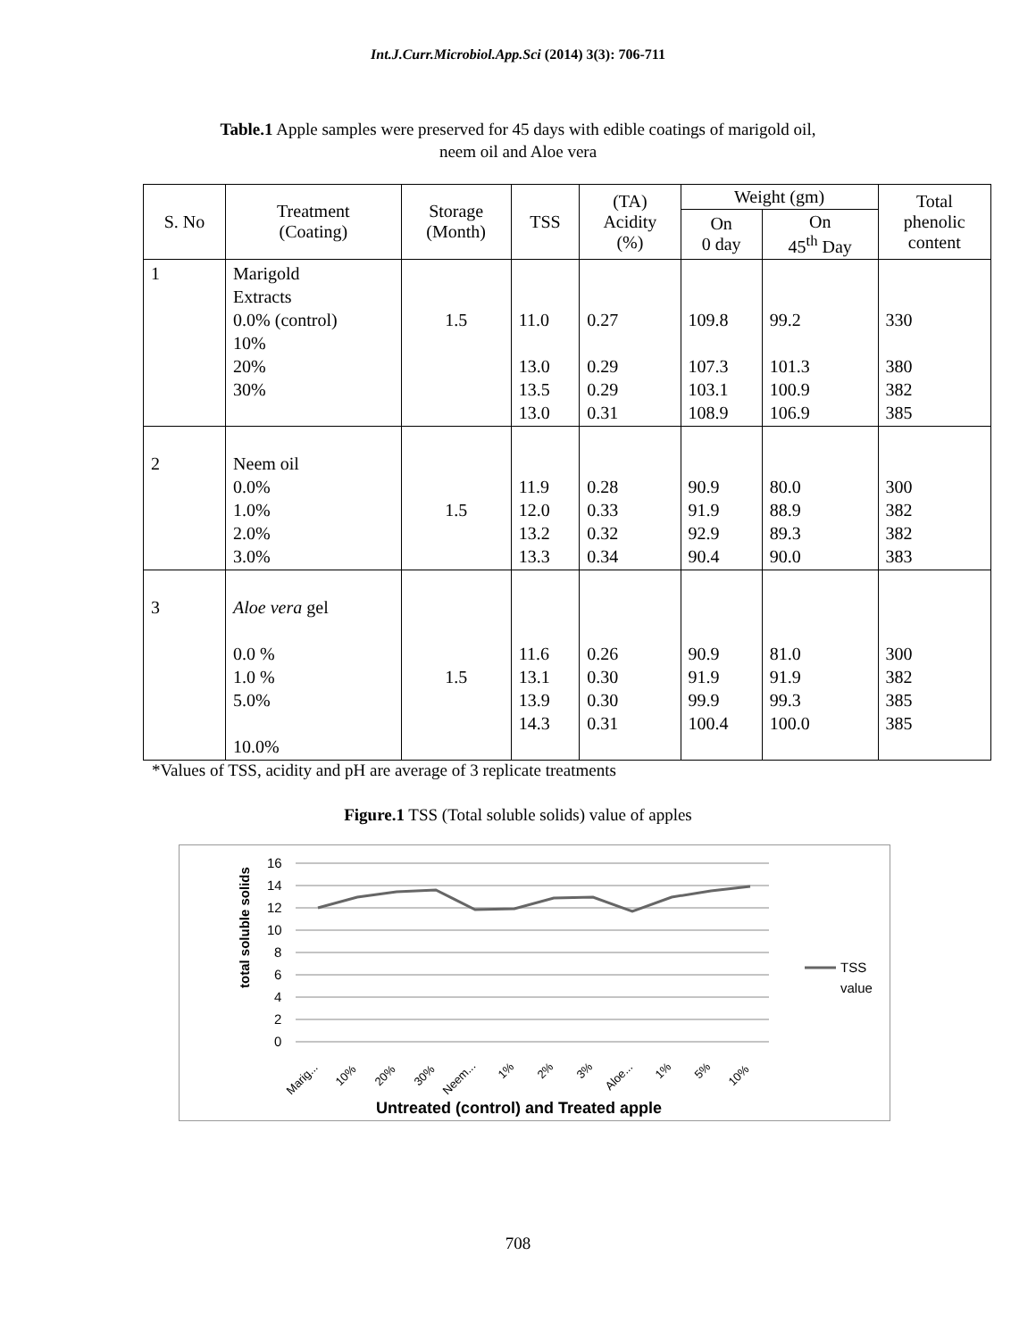Int.J.Curr.Microbiol.App.Sci (2014) 3(3): 706-711
Table.1 Apple samples were preserved for 45 days with edible coatings of marigold oil,
neem oil and Aloe vera
| S. No | Treatment (Coating) | Storage (Month) | TSS | (TA) Acidity (%) | Weight (gm) | | Total phenolic content |
| --- | --- | --- | --- | --- | --- | --- | --- |
| | | | | | On 0 day | On 45<sup>th</sup> Day | |
| 1 | Marigold Extracts 0.0% (control) 10% 20% 30% | 1.5 | 11.0 13.0 13.5 13.0 | 0.27 0.29 0.29 0.31 | 109.8 107.3 103.1 108.9 | 99.2 101.3 100.9 106.9 | 330 380 382 385 |
| 2 | Neem oil 0.0% 1.0% 2.0% 3.0% | 1.5 | 11.9 12.0 13.2 13.3 | 0.28 0.33 0.32 0.34 | 90.9 91.9 92.9 90.4 | 80.0 88.9 89.3 90.0 | 300 382 382 383 |
| 3 | Aloe vera gel 0.0 % 1.0 % 5.0% 10.0% | 1.5 | 11.6 13.1 13.9 14.3 | 0.26 0.30 0.30 0.31 | 90.9 91.9 99.9 100.4 | 81.0 91.9 99.3 100.0 | 300 382 385 385 |
*Values of TSS, acidity and pH are average of 3 replicate treatments
Figure.1 TSS (Total soluble solids) value of apples
total soluble solids
16
14
12
10
8
6
4
2
0
TSS
value
Marig...
10%
20%
30%
Neem...
1%
2%
3%
Aloe...
1%
5%
10%
Untreated (control) and Treated apple
708